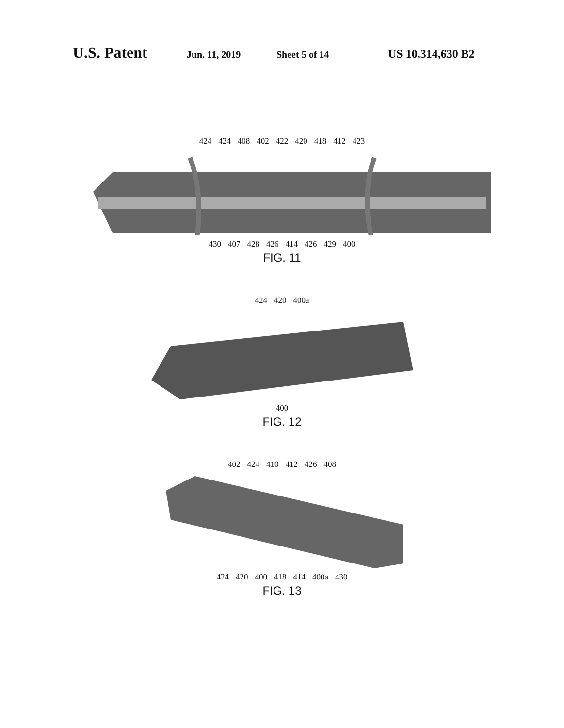U.S. Patent Jun. 11, 2019 Sheet 5 of 14 US 10,314,630 B2
424 424 408 402 422 420 418 412 423
430 407 428 426 414 426 429 400
FIG. 11
424 420 400a
400
FIG. 12
402 424 410 412 426 408
424 420 400 418 414 400a 430
FIG. 13